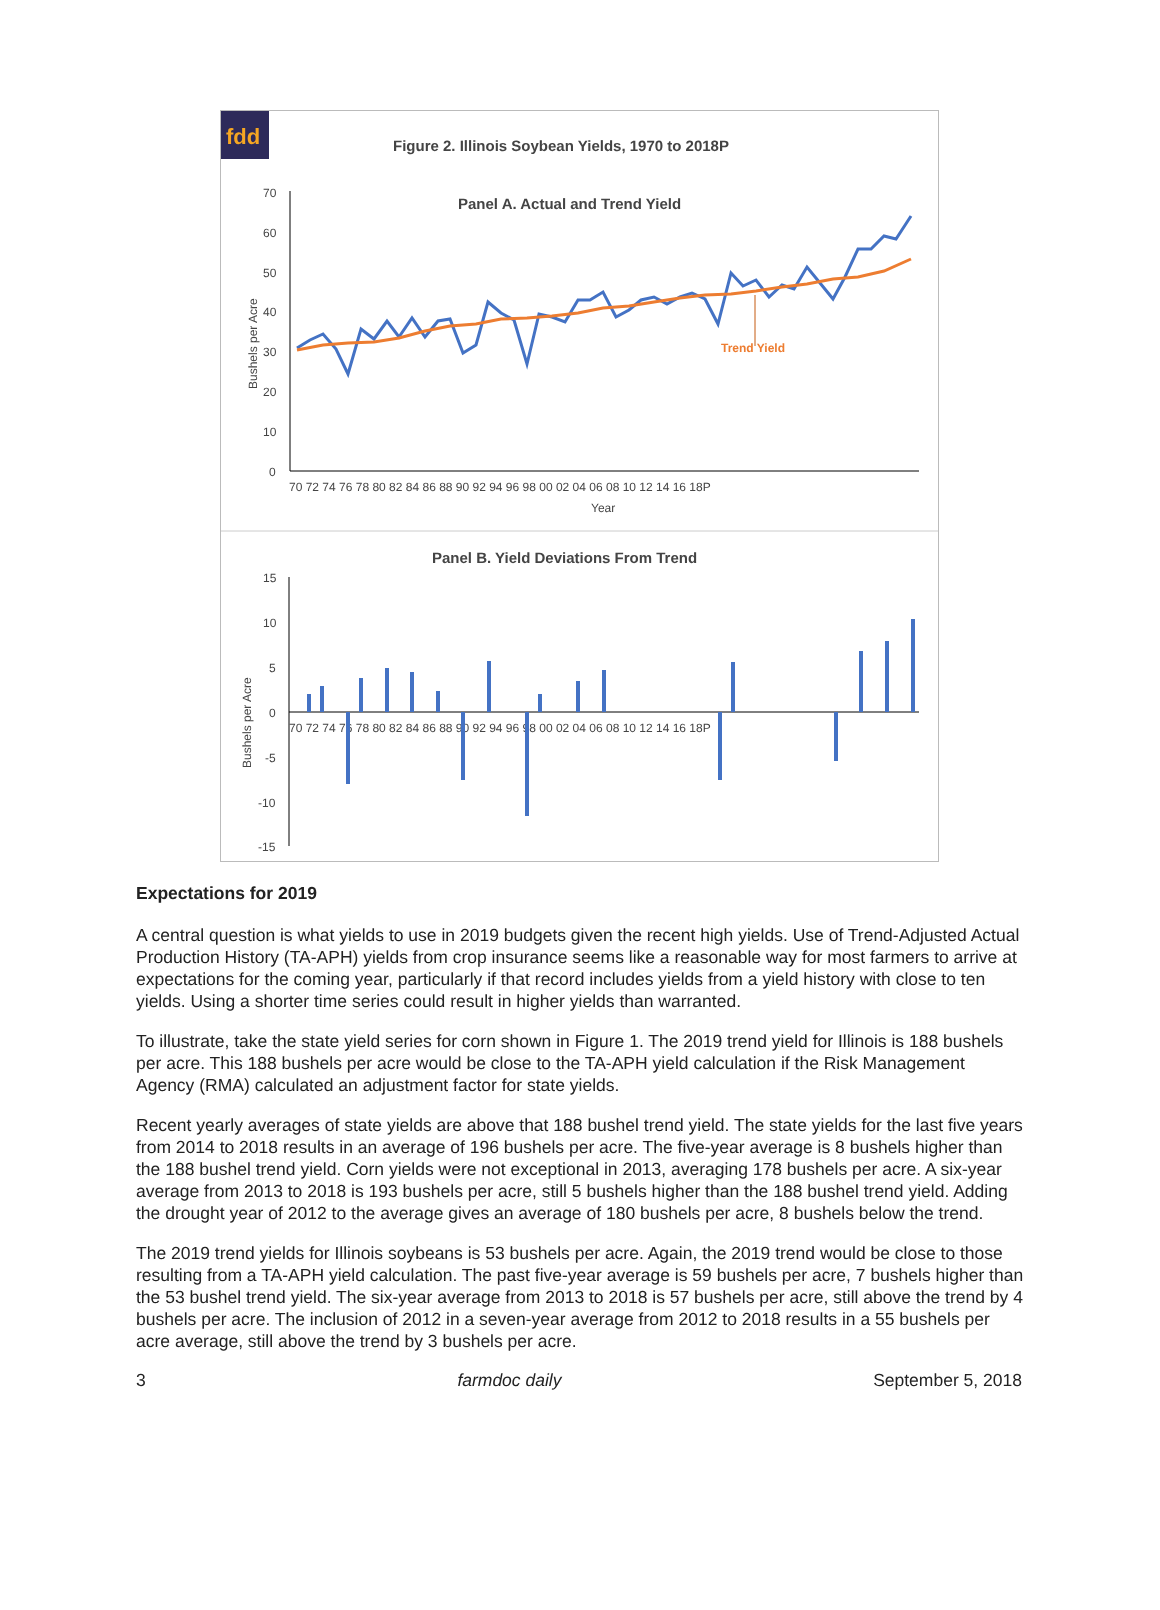fdd
Figure 2. Illinois Soybean Yields, 1970 to 2018P
Panel A. Actual and Trend Yield
70
60
50
40
30
20
10
0
70 72 74 76 78 80 82 84 86 88 90 92 94 96 98 00 02 04 06 08 10 12 14 16 18P
Year
Bushels per Acre
Trend Yield
Panel B. Yield Deviations From Trend
15
10
5
0
-5
-10
-15
70 72 74 76 78 80 82 84 86 88 90 92 94 96 98 00 02 04 06 08 10 12 14 16 18P
Bushels per Acre
Expectations for 2019
A central question is what yields to use in 2019 budgets given the recent high yields. Use of Trend-Adjusted Actual Production History (TA-APH) yields from crop insurance seems like a reasonable way for most farmers to arrive at expectations for the coming year, particularly if that record includes yields from a yield history with close to ten yields. Using a shorter time series could result in higher yields than warranted.
To illustrate, take the state yield series for corn shown in Figure 1. The 2019 trend yield for Illinois is 188 bushels per acre. This 188 bushels per acre would be close to the TA-APH yield calculation if the Risk Management Agency (RMA) calculated an adjustment factor for state yields.
Recent yearly averages of state yields are above that 188 bushel trend yield. The state yields for the last five years from 2014 to 2018 results in an average of 196 bushels per acre. The five-year average is 8 bushels higher than the 188 bushel trend yield. Corn yields were not exceptional in 2013, averaging 178 bushels per acre. A six-year average from 2013 to 2018 is 193 bushels per acre, still 5 bushels higher than the 188 bushel trend yield. Adding the drought year of 2012 to the average gives an average of 180 bushels per acre, 8 bushels below the trend.
The 2019 trend yields for Illinois soybeans is 53 bushels per acre. Again, the 2019 trend would be close to those resulting from a TA-APH yield calculation. The past five-year average is 59 bushels per acre, 7 bushels higher than the 53 bushel trend yield. The six-year average from 2013 to 2018 is 57 bushels per acre, still above the trend by 4 bushels per acre. The inclusion of 2012 in a seven-year average from 2012 to 2018 results in a 55 bushels per acre average, still above the trend by 3 bushels per acre.
3 farmdoc daily September 5, 2018